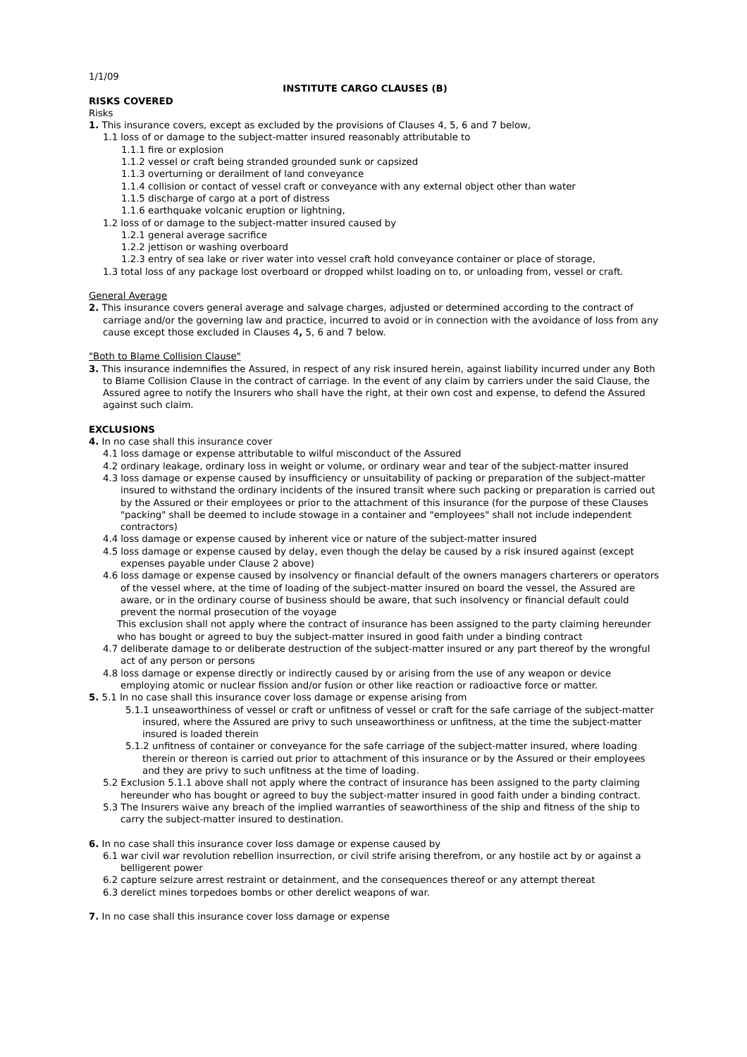1/1/09
INSTITUTE CARGO CLAUSES (B)
RISKS COVERED
Risks
1. This insurance covers, except as excluded by the provisions of Clauses 4, 5, 6 and 7 below,
1.1 loss of or damage to the subject-matter insured reasonably attributable to
1.1.1 fire or explosion
1.1.2 vessel or craft being stranded grounded sunk or capsized
1.1.3 overturning or derailment of land conveyance
1.1.4 collision or contact of vessel craft or conveyance with any external object other than water
1.1.5 discharge of cargo at a port of distress
1.1.6 earthquake volcanic eruption or lightning,
1.2 loss of or damage to the subject-matter insured caused by
1.2.1 general average sacrifice
1.2.2 jettison or washing overboard
1.2.3 entry of sea lake or river water into vessel craft hold conveyance container or place of storage,
1.3 total loss of any package lost overboard or dropped whilst loading on to, or unloading from, vessel or craft.
General Average
2. This insurance covers general average and salvage charges, adjusted or determined according to the contract of carriage and/or the governing law and practice, incurred to avoid or in connection with the avoidance of loss from any cause except those excluded in Clauses 4, 5, 6 and 7 below.
"Both to Blame Collision Clause"
3. This insurance indemnifies the Assured, in respect of any risk insured herein, against liability incurred under any Both to Blame Collision Clause in the contract of carriage. In the event of any claim by carriers under the said Clause, the Assured agree to notify the Insurers who shall have the right, at their own cost and expense, to defend the Assured against such claim.
EXCLUSIONS
4. In no case shall this insurance cover
4.1 loss damage or expense attributable to wilful misconduct of the Assured
4.2 ordinary leakage, ordinary loss in weight or volume, or ordinary wear and tear of the subject-matter insured
4.3 loss damage or expense caused by insufficiency or unsuitability of packing or preparation of the subject-matter insured to withstand the ordinary incidents of the insured transit where such packing or preparation is carried out by the Assured or their employees or prior to the attachment of this insurance (for the purpose of these Clauses "packing" shall be deemed to include stowage in a container and "employees" shall not include independent contractors)
4.4 loss damage or expense caused by inherent vice or nature of the subject-matter insured
4.5 loss damage or expense caused by delay, even though the delay be caused by a risk insured against (except expenses payable under Clause 2 above)
4.6 loss damage or expense caused by insolvency or financial default of the owners managers charterers or operators of the vessel where, at the time of loading of the subject-matter insured on board the vessel, the Assured are aware, or in the ordinary course of business should be aware, that such insolvency or financial default could prevent the normal prosecution of the voyage
This exclusion shall not apply where the contract of insurance has been assigned to the party claiming hereunder who has bought or agreed to buy the subject-matter insured in good faith under a binding contract
4.7 deliberate damage to or deliberate destruction of the subject-matter insured or any part thereof by the wrongful act of any person or persons
4.8 loss damage or expense directly or indirectly caused by or arising from the use of any weapon or device employing atomic or nuclear fission and/or fusion or other like reaction or radioactive force or matter.
5. 5.1 In no case shall this insurance cover loss damage or expense arising from
5.1.1 unseaworthiness of vessel or craft or unfitness of vessel or craft for the safe carriage of the subject-matter insured, where the Assured are privy to such unseaworthiness or unfitness, at the time the subject-matter insured is loaded therein
5.1.2 unfitness of container or conveyance for the safe carriage of the subject-matter insured, where loading therein or thereon is carried out prior to attachment of this insurance or by the Assured or their employees and they are privy to such unfitness at the time of loading.
5.2 Exclusion 5.1.1 above shall not apply where the contract of insurance has been assigned to the party claiming hereunder who has bought or agreed to buy the subject-matter insured in good faith under a binding contract.
5.3 The Insurers waive any breach of the implied warranties of seaworthiness of the ship and fitness of the ship to carry the subject-matter insured to destination.
6. In no case shall this insurance cover loss damage or expense caused by
6.1 war civil war revolution rebellion insurrection, or civil strife arising therefrom, or any hostile act by or against a belligerent power
6.2 capture seizure arrest restraint or detainment, and the consequences thereof or any attempt thereat
6.3 derelict mines torpedoes bombs or other derelict weapons of war.
7. In no case shall this insurance cover loss damage or expense